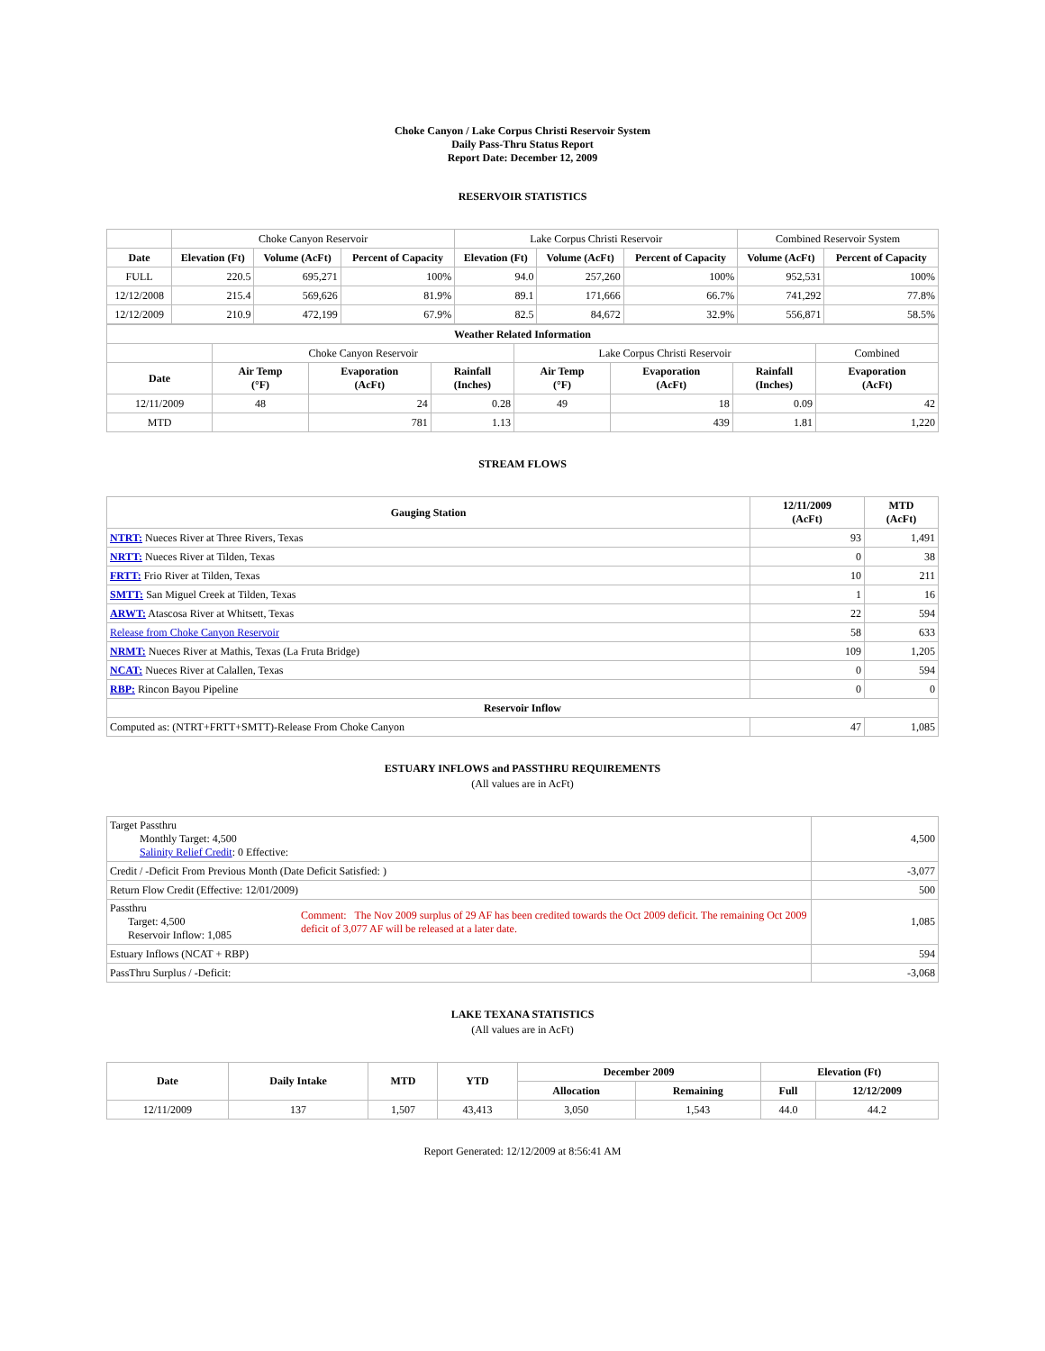Choke Canyon / Lake Corpus Christi Reservoir System
Daily Pass-Thru Status Report
Report Date: December 12, 2009
RESERVOIR STATISTICS
| | Choke Canyon Reservoir | | | Lake Corpus Christi Reservoir | | | Combined Reservoir System | |
| Date | Elevation (Ft) | Volume (AcFt) | Percent of Capacity | Elevation (Ft) | Volume (AcFt) | Percent of Capacity | Volume (AcFt) | Percent of Capacity |
| FULL | 220.5 | 695,271 | 100% | 94.0 | 257,260 | 100% | 952,531 | 100% |
| 12/12/2008 | 215.4 | 569,626 | 81.9% | 89.1 | 171,666 | 66.7% | 741,292 | 77.8% |
| 12/12/2009 | 210.9 | 472,199 | 67.9% | 82.5 | 84,672 | 32.9% | 556,871 | 58.5% |
| Weather Related Information | | | | | | | |
| --- | --- | --- | --- | --- | --- | --- | --- |
| | Choke Canyon Reservoir | | | Lake Corpus Christi Reservoir | | | Combined |
| Date | Air Temp (°F) | Evaporation (AcFt) | Rainfall (Inches) | Air Temp (°F) | Evaporation (AcFt) | Rainfall (Inches) | Evaporation (AcFt) |
| 12/11/2009 | 48 | 24 | 0.28 | 49 | 18 | 0.09 | 42 |
| MTD | | 781 | 1.13 | | 439 | 1.81 | 1,220 |
STREAM FLOWS
| Gauging Station | 12/11/2009 (AcFt) | MTD (AcFt) |
| --- | --- | --- |
| NTRT: Nueces River at Three Rivers, Texas | 93 | 1,491 |
| NRTT: Nueces River at Tilden, Texas | 0 | 38 |
| FRTT: Frio River at Tilden, Texas | 10 | 211 |
| SMTT: San Miguel Creek at Tilden, Texas | 1 | 16 |
| ARWT: Atascosa River at Whitsett, Texas | 22 | 594 |
| Release from Choke Canyon Reservoir | 58 | 633 |
| NRMT: Nueces River at Mathis, Texas (La Fruta Bridge) | 109 | 1,205 |
| NCAT: Nueces River at Calallen, Texas | 0 | 594 |
| RBP: Rincon Bayou Pipeline | 0 | 0 |
| Reservoir Inflow | | |
| Computed as: (NTRT+FRTT+SMTT)-Release From Choke Canyon | 47 | 1,085 |
ESTUARY INFLOWS and PASSTHRU REQUIREMENTS
(All values are in AcFt)
| Target Passthru Monthly Target: 4,500 Salinity Relief Credit : 0 Effective: | | 4,500 |
| Credit / -Deficit From Previous Month (Date Deficit Satisfied: ) | | -3,077 |
| Return Flow Credit (Effective: 12/01/2009) | | 500 |
| Passthru Target: 4,500 Reservoir Inflow: 1,085 | Comment: The Nov 2009 surplus of 29 AF has been credited towards the Oct 2009 deficit. The remaining Oct 2009 deficit of 3,077 AF will be released at a later date. | 1,085 |
| Estuary Inflows (NCAT + RBP) | | 594 |
| PassThru Surplus / -Deficit: | | -3,068 |
LAKE TEXANA STATISTICS
(All values are in AcFt)
| Date | Daily Intake | MTD | YTD | December 2009 | | Elevation (Ft) | |
| --- | --- | --- | --- | --- | --- | --- | --- |
| | | | | Allocation | Remaining | Full | 12/12/2009 |
| 12/11/2009 | 137 | 1,507 | 43,413 | 3,050 | 1,543 | 44.0 | 44.2 |
Report Generated: 12/12/2009 at 8:56:41 AM